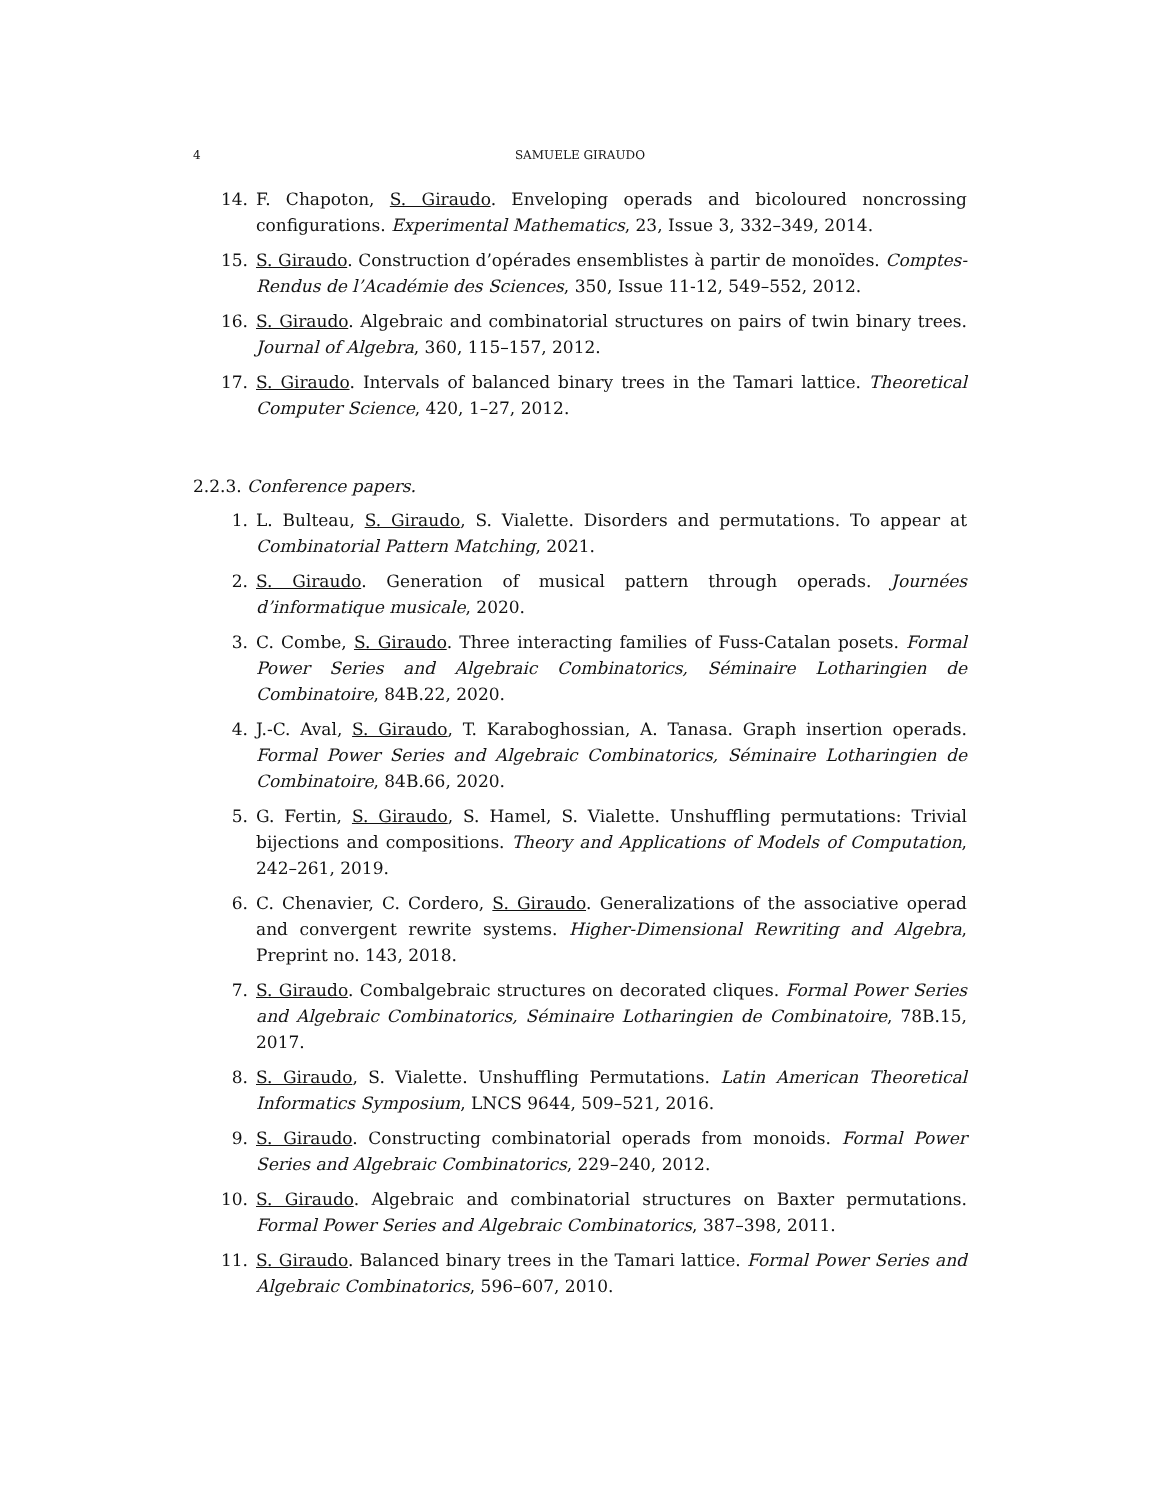4 SAMUELE GIRAUDO
14. F. Chapoton, S. Giraudo. Enveloping operads and bicoloured noncrossing configurations. Experimental Mathematics, 23, Issue 3, 332–349, 2014.
15. S. Giraudo. Construction d’opérades ensemblistes à partir de monoïdes. Comptes-Rendus de l’Académie des Sciences, 350, Issue 11-12, 549–552, 2012.
16. S. Giraudo. Algebraic and combinatorial structures on pairs of twin binary trees. Journal of Algebra, 360, 115–157, 2012.
17. S. Giraudo. Intervals of balanced binary trees in the Tamari lattice. Theoretical Computer Science, 420, 1–27, 2012.
2.2.3. Conference papers.
1. L. Bulteau, S. Giraudo, S. Vialette. Disorders and permutations. To appear at Combinatorial Pattern Matching, 2021.
2. S. Giraudo. Generation of musical pattern through operads. Journées d’informatique musicale, 2020.
3. C. Combe, S. Giraudo. Three interacting families of Fuss-Catalan posets. Formal Power Series and Algebraic Combinatorics, Séminaire Lotharingien de Combinatoire, 84B.22, 2020.
4. J.-C. Aval, S. Giraudo, T. Karaboghossian, A. Tanasa. Graph insertion operads. Formal Power Series and Algebraic Combinatorics, Séminaire Lotharingien de Combinatoire, 84B.66, 2020.
5. G. Fertin, S. Giraudo, S. Hamel, S. Vialette. Unshuffling permutations: Trivial bijections and compositions. Theory and Applications of Models of Computation, 242–261, 2019.
6. C. Chenavier, C. Cordero, S. Giraudo. Generalizations of the associative operad and convergent rewrite systems. Higher-Dimensional Rewriting and Algebra, Preprint no. 143, 2018.
7. S. Giraudo. Combalgebraic structures on decorated cliques. Formal Power Series and Algebraic Combinatorics, Séminaire Lotharingien de Combinatoire, 78B.15, 2017.
8. S. Giraudo, S. Vialette. Unshuffling Permutations. Latin American Theoretical Informatics Symposium, LNCS 9644, 509–521, 2016.
9. S. Giraudo. Constructing combinatorial operads from monoids. Formal Power Series and Algebraic Combinatorics, 229–240, 2012.
10. S. Giraudo. Algebraic and combinatorial structures on Baxter permutations. Formal Power Series and Algebraic Combinatorics, 387–398, 2011.
11. S. Giraudo. Balanced binary trees in the Tamari lattice. Formal Power Series and Algebraic Combinatorics, 596–607, 2010.